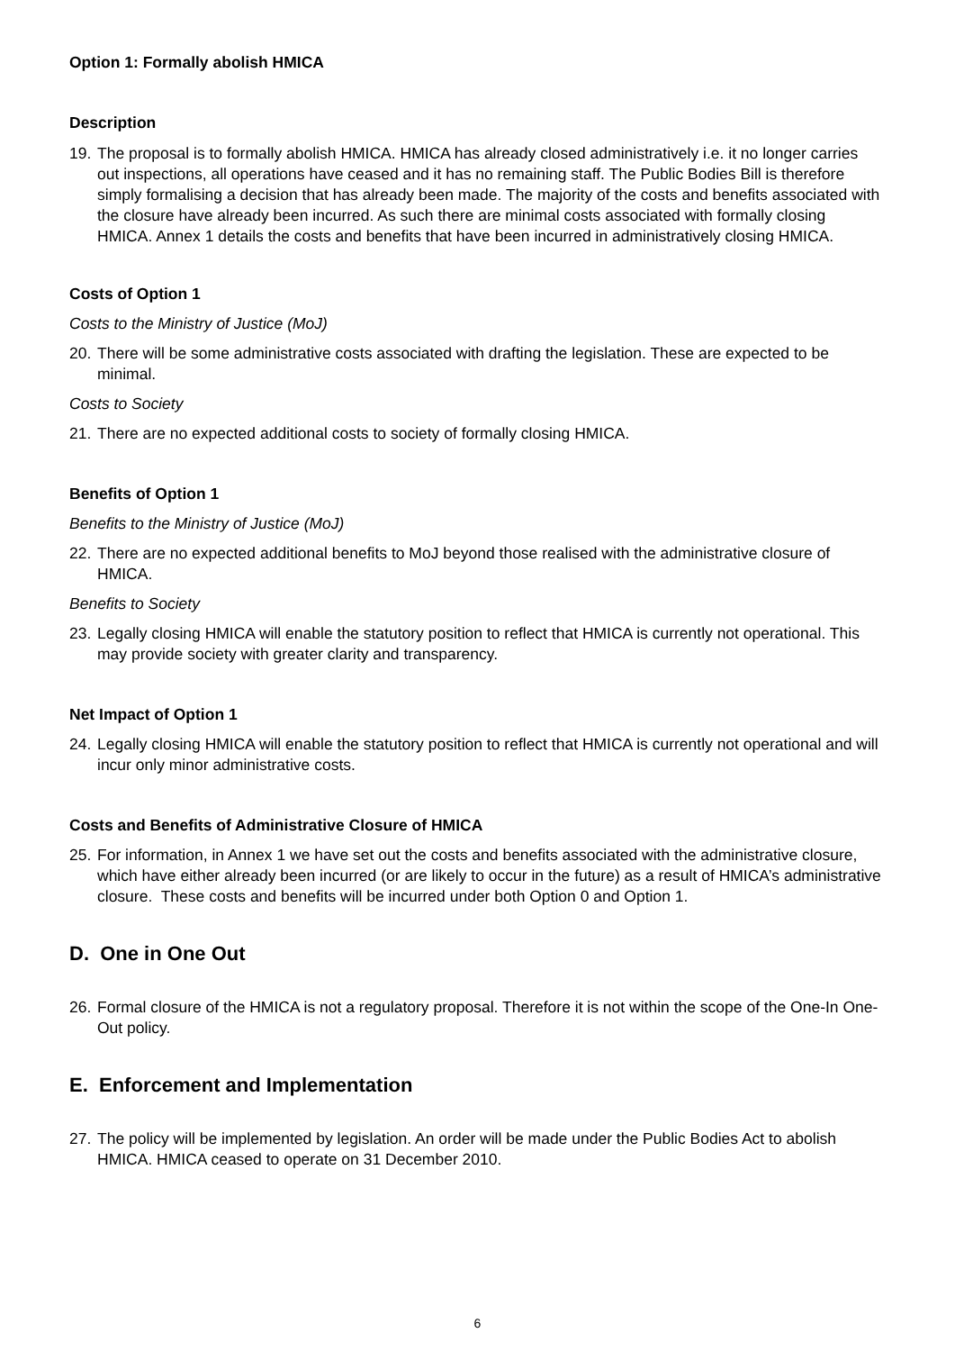Option 1: Formally abolish HMICA
Description
19. The proposal is to formally abolish HMICA. HMICA has already closed administratively i.e. it no longer carries out inspections, all operations have ceased and it has no remaining staff. The Public Bodies Bill is therefore simply formalising a decision that has already been made. The majority of the costs and benefits associated with the closure have already been incurred. As such there are minimal costs associated with formally closing HMICA. Annex 1 details the costs and benefits that have been incurred in administratively closing HMICA.
Costs of Option 1
Costs to the Ministry of Justice (MoJ)
20. There will be some administrative costs associated with drafting the legislation. These are expected to be minimal.
Costs to Society
21. There are no expected additional costs to society of formally closing HMICA.
Benefits of Option 1
Benefits to the Ministry of Justice (MoJ)
22. There are no expected additional benefits to MoJ beyond those realised with the administrative closure of HMICA.
Benefits to Society
23. Legally closing HMICA will enable the statutory position to reflect that HMICA is currently not operational. This may provide society with greater clarity and transparency.
Net Impact of Option 1
24. Legally closing HMICA will enable the statutory position to reflect that HMICA is currently not operational and will incur only minor administrative costs.
Costs and Benefits of Administrative Closure of HMICA
25. For information, in Annex 1 we have set out the costs and benefits associated with the administrative closure, which have either already been incurred (or are likely to occur in the future) as a result of HMICA’s administrative closure. These costs and benefits will be incurred under both Option 0 and Option 1.
D. One in One Out
26. Formal closure of the HMICA is not a regulatory proposal. Therefore it is not within the scope of the One-In One-Out policy.
E. Enforcement and Implementation
27. The policy will be implemented by legislation. An order will be made under the Public Bodies Act to abolish HMICA. HMICA ceased to operate on 31 December 2010.
6